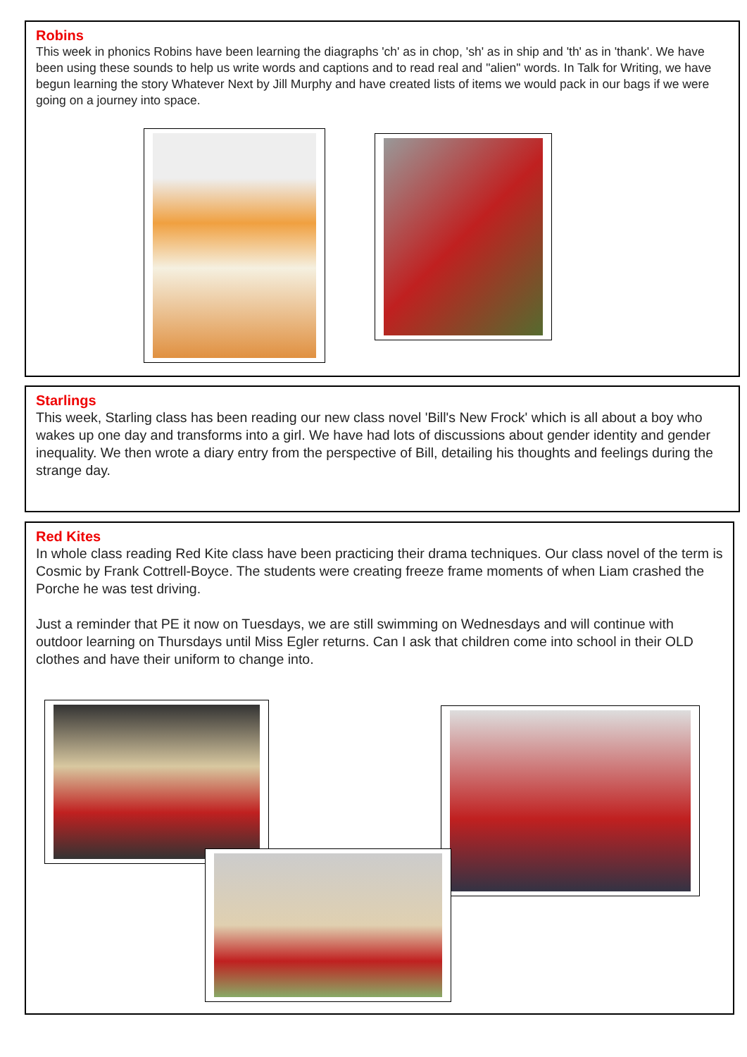Robins
This week in phonics Robins have been learning the diagraphs 'ch' as in chop, 'sh' as in ship and 'th' as in 'thank'. We have been using these sounds to help us write words and captions and to read real and "alien" words. In Talk for Writing, we have begun learning the story Whatever Next by Jill Murphy and have created lists of items we would pack in our bags if we were going on a journey into space.
Starlings
This week, Starling class has been reading our new class novel 'Bill's New Frock' which is all about a boy who wakes up one day and transforms into a girl. We have had lots of discussions about gender identity and gender inequality. We then wrote a diary entry from the perspective of Bill, detailing his thoughts and feelings during the strange day.
Red Kites
In whole class reading Red Kite class have been practicing their drama techniques. Our class novel of the term is Cosmic by Frank Cottrell-Boyce. The students were creating freeze frame moments of when Liam crashed the Porche he was test driving.
Just a reminder that PE it now on Tuesdays, we are still swimming on Wednesdays and will continue with outdoor learning on Thursdays until Miss Egler returns. Can I ask that children come into school in their OLD clothes and have their uniform to change into.